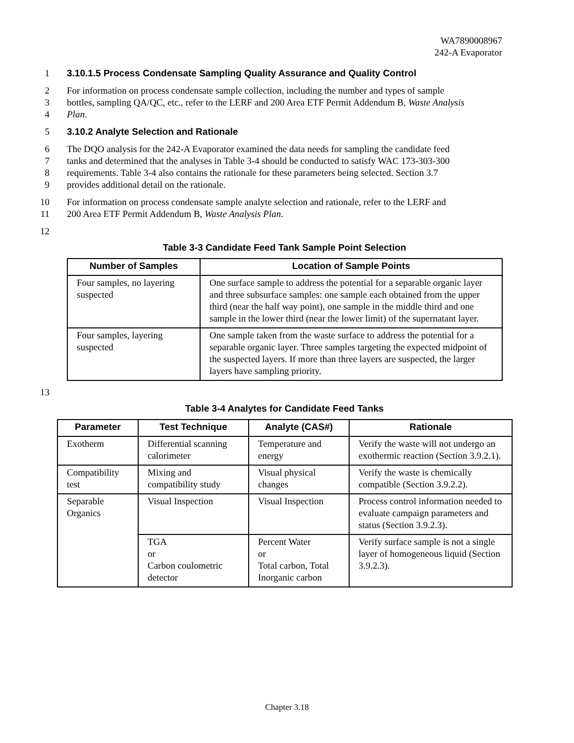WA7890008967
242-A Evaporator
1 3.10.1.5 Process Condensate Sampling Quality Assurance and Quality Control
2 For information on process condensate sample collection, including the number and types of sample
3 bottles, sampling QA/QC, etc., refer to the LERF and 200 Area ETF Permit Addendum B, Waste Analysis
4 Plan.
5 3.10.2 Analyte Selection and Rationale
6 The DQO analysis for the 242-A Evaporator examined the data needs for sampling the candidate feed
7 tanks and determined that the analyses in Table 3-4 should be conducted to satisfy WAC 173-303-300
8 requirements. Table 3-4 also contains the rationale for these parameters being selected. Section 3.7
9 provides additional detail on the rationale.
10 For information on process condensate sample analyte selection and rationale, refer to the LERF and
11 200 Area ETF Permit Addendum B, Waste Analysis Plan.
12
Table 3-3 Candidate Feed Tank Sample Point Selection
| Number of Samples | Location of Sample Points |
| --- | --- |
| Four samples, no layering suspected | One surface sample to address the potential for a separable organic layer and three subsurface samples: one sample each obtained from the upper third (near the half way point), one sample in the middle third and one sample in the lower third (near the lower limit) of the supernatant layer. |
| Four samples, layering suspected | One sample taken from the waste surface to address the potential for a separable organic layer. Three samples targeting the expected midpoint of the suspected layers. If more than three layers are suspected, the larger layers have sampling priority. |
13
Table 3-4 Analytes for Candidate Feed Tanks
| Parameter | Test Technique | Analyte (CAS#) | Rationale |
| --- | --- | --- | --- |
| Exotherm | Differential scanning calorimeter | Temperature and energy | Verify the waste will not undergo an exothermic reaction (Section 3.9.2.1). |
| Compatibility test | Mixing and compatibility study | Visual physical changes | Verify the waste is chemically compatible (Section 3.9.2.2). |
| Separable Organics | Visual Inspection | Visual Inspection | Process control information needed to evaluate campaign parameters and status (Section 3.9.2.3). |
| | TGA or Carbon coulometric detector | Percent Water or Total carbon, Total Inorganic carbon | Verify surface sample is not a single layer of homogeneous liquid (Section 3.9.2.3). |
Chapter 3.18